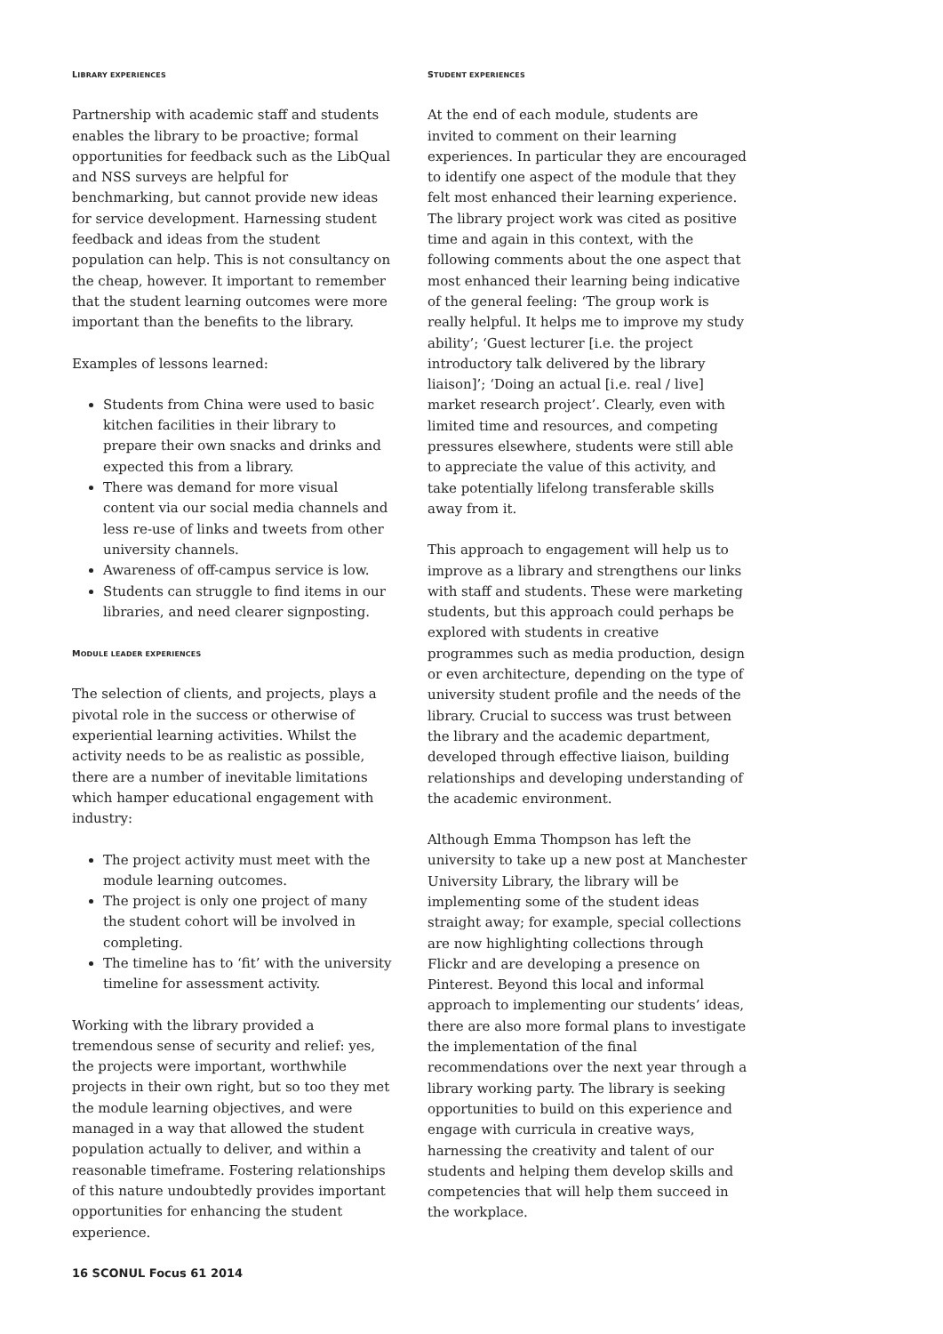LIBRARY EXPERIENCES
Partnership with academic staff and students enables the library to be proactive; formal opportunities for feedback such as the LibQual and NSS surveys are helpful for benchmarking, but cannot provide new ideas for service development. Harnessing student feedback and ideas from the student population can help. This is not consultancy on the cheap, however. It important to remember that the student learning outcomes were more important than the benefits to the library.
Examples of lessons learned:
Students from China were used to basic kitchen facilities in their library to prepare their own snacks and drinks and expected this from a library.
There was demand for more visual content via our social media channels and less re-use of links and tweets from other university channels.
Awareness of off-campus service is low.
Students can struggle to find items in our libraries, and need clearer signposting.
MODULE LEADER EXPERIENCES
The selection of clients, and projects, plays a pivotal role in the success or otherwise of experiential learning activities. Whilst the activity needs to be as realistic as possible, there are a number of inevitable limitations which hamper educational engagement with industry:
The project activity must meet with the module learning outcomes.
The project is only one project of many the student cohort will be involved in completing.
The timeline has to ‘fit’ with the university timeline for assessment activity.
Working with the library provided a tremendous sense of security and relief: yes, the projects were important, worthwhile projects in their own right, but so too they met the module learning objectives, and were managed in a way that allowed the student population actually to deliver, and within a reasonable timeframe. Fostering relationships of this nature undoubtedly provides important opportunities for enhancing the student experience.
STUDENT EXPERIENCES
At the end of each module, students are invited to comment on their learning experiences. In particular they are encouraged to identify one aspect of the module that they felt most enhanced their learning experience. The library project work was cited as positive time and again in this context, with the following comments about the one aspect that most enhanced their learning being indicative of the general feeling: ‘The group work is really helpful. It helps me to improve my study ability’; ‘Guest lecturer [i.e. the project introductory talk delivered by the library liaison]’; ‘Doing an actual [i.e. real / live] market research project’. Clearly, even with limited time and resources, and competing pressures elsewhere, students were still able to appreciate the value of this activity, and take potentially lifelong transferable skills away from it.
This approach to engagement will help us to improve as a library and strengthens our links with staff and students. These were marketing students, but this approach could perhaps be explored with students in creative programmes such as media production, design or even architecture, depending on the type of university student profile and the needs of the library. Crucial to success was trust between the library and the academic department, developed through effective liaison, building relationships and developing understanding of the academic environment.
Although Emma Thompson has left the university to take up a new post at Manchester University Library, the library will be implementing some of the student ideas straight away; for example, special collections are now highlighting collections through Flickr and are developing a presence on Pinterest. Beyond this local and informal approach to implementing our students’ ideas, there are also more formal plans to investigate the implementation of the final recommendations over the next year through a library working party. The library is seeking opportunities to build on this experience and engage with curricula in creative ways, harnessing the creativity and talent of our students and helping them develop skills and competencies that will help them succeed in the workplace.
16 SCONUL Focus 61 2014